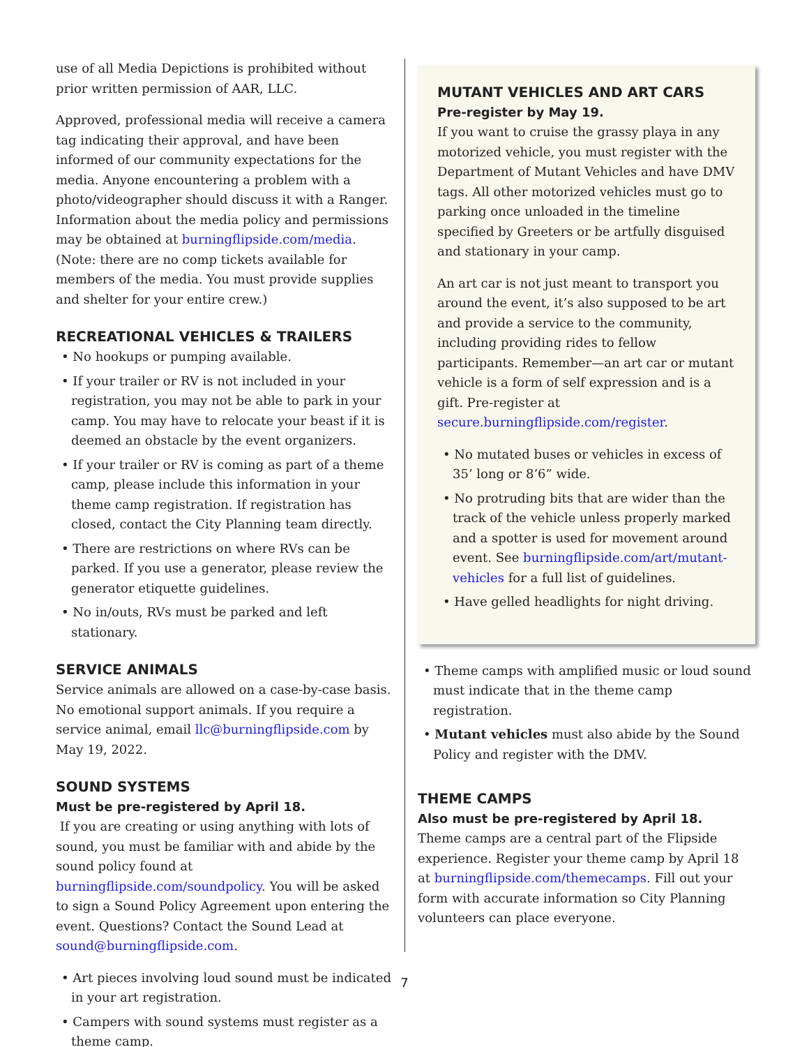use of all Media Depictions is prohibited without prior written permission of AAR, LLC.
Approved, professional media will receive a camera tag indicating their approval, and have been informed of our community expectations for the media. Anyone encountering a problem with a photo/videographer should discuss it with a Ranger. Information about the media policy and permissions may be obtained at burningflipside.com/media. (Note: there are no comp tickets available for members of the media. You must provide supplies and shelter for your entire crew.)
RECREATIONAL VEHICLES & TRAILERS
• No hookups or pumping available.
• If your trailer or RV is not included in your registration, you may not be able to park in your camp. You may have to relocate your beast if it is deemed an obstacle by the event organizers.
• If your trailer or RV is coming as part of a theme camp, please include this information in your theme camp registration. If registration has closed, contact the City Planning team directly.
• There are restrictions on where RVs can be parked. If you use a generator, please review the generator etiquette guidelines.
• No in/outs, RVs must be parked and left stationary.
SERVICE ANIMALS
Service animals are allowed on a case-by-case basis. No emotional support animals. If you require a service animal, email llc@burningflipside.com by May 19, 2022.
SOUND SYSTEMS
Must be pre-registered by April 18.
If you are creating or using anything with lots of sound, you must be familiar with and abide by the sound policy found at burningflipside.com/soundpolicy. You will be asked to sign a Sound Policy Agreement upon entering the event. Questions? Contact the Sound Lead at sound@burningflipside.com.
• Art pieces involving loud sound must be indicated in your art registration.
• Campers with sound systems must register as a theme camp.
MUTANT VEHICLES AND ART CARS
Pre-register by May 19.
If you want to cruise the grassy playa in any motorized vehicle, you must register with the Department of Mutant Vehicles and have DMV tags. All other motorized vehicles must go to parking once unloaded in the timeline specified by Greeters or be artfully disguised and stationary in your camp.
An art car is not just meant to transport you around the event, it’s also supposed to be art and provide a service to the community, including providing rides to fellow participants. Remember—an art car or mutant vehicle is a form of self expression and is a gift. Pre-register at secure.burningflipside.com/register.
• No mutated buses or vehicles in excess of 35’ long or 8’6” wide.
• No protruding bits that are wider than the track of the vehicle unless properly marked and a spotter is used for movement around event. See burningflipside.com/art/mutant-vehicles for a full list of guidelines.
• Have gelled headlights for night driving.
• Theme camps with amplified music or loud sound must indicate that in the theme camp registration.
• Mutant vehicles must also abide by the Sound Policy and register with the DMV.
THEME CAMPS
Also must be pre-registered by April 18.
Theme camps are a central part of the Flipside experience. Register your theme camp by April 18 at burningflipside.com/themecamps. Fill out your form with accurate information so City Planning volunteers can place everyone.
7